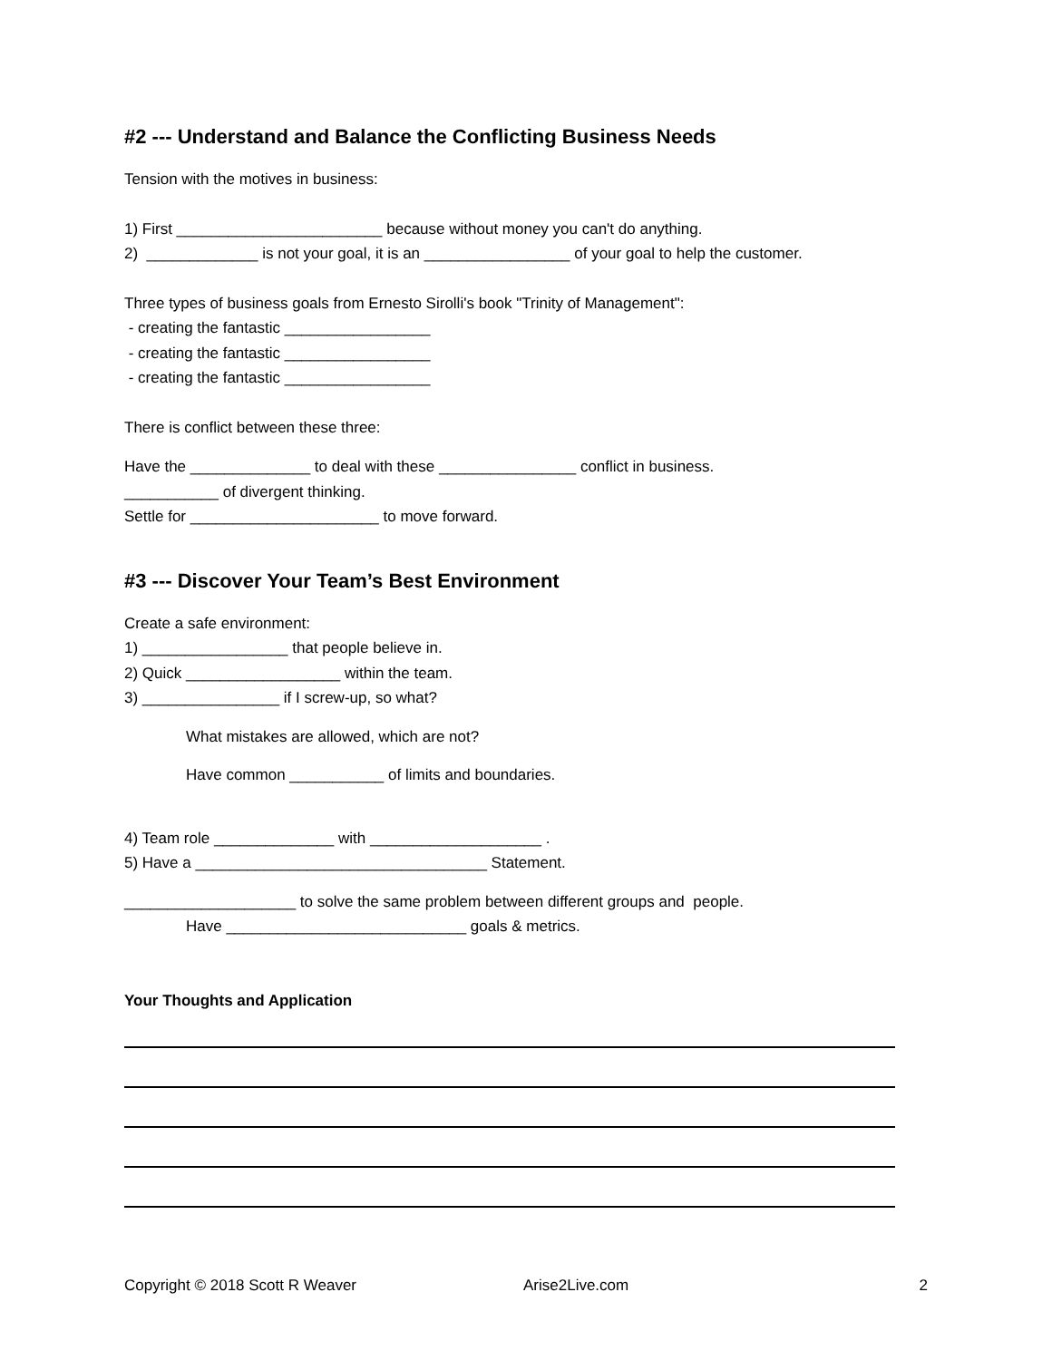#2 --- Understand and Balance the Conflicting Business Needs
Tension with the motives in business:
1) First ________________________ because without money you can't do anything.
2) _____________ is not your goal, it is an _________________ of your goal to help the customer.
Three types of business goals from Ernesto Sirolli's book "Trinity of Management":
- creating the fantastic _________________
- creating the fantastic _________________
- creating the fantastic _________________
There is conflict between these three:
Have the ______________ to deal with these ________________ conflict in business.
___________ of divergent thinking.
Settle for ______________________ to move forward.
#3 --- Discover Your Team’s Best Environment
Create a safe environment:
1) _________________ that people believe in.
2) Quick __________________ within the team.
3) ________________ if I screw-up, so what?
What mistakes are allowed, which are not?
Have common ___________ of limits and boundaries.
4) Team role ______________ with ____________________ .
5) Have a __________________________________ Statement.
____________________ to solve the same problem between different groups and people.
Have ____________________________ goals & metrics.
Your Thoughts and Application
Copyright © 2018 Scott R Weaver Arise2Live.com 2